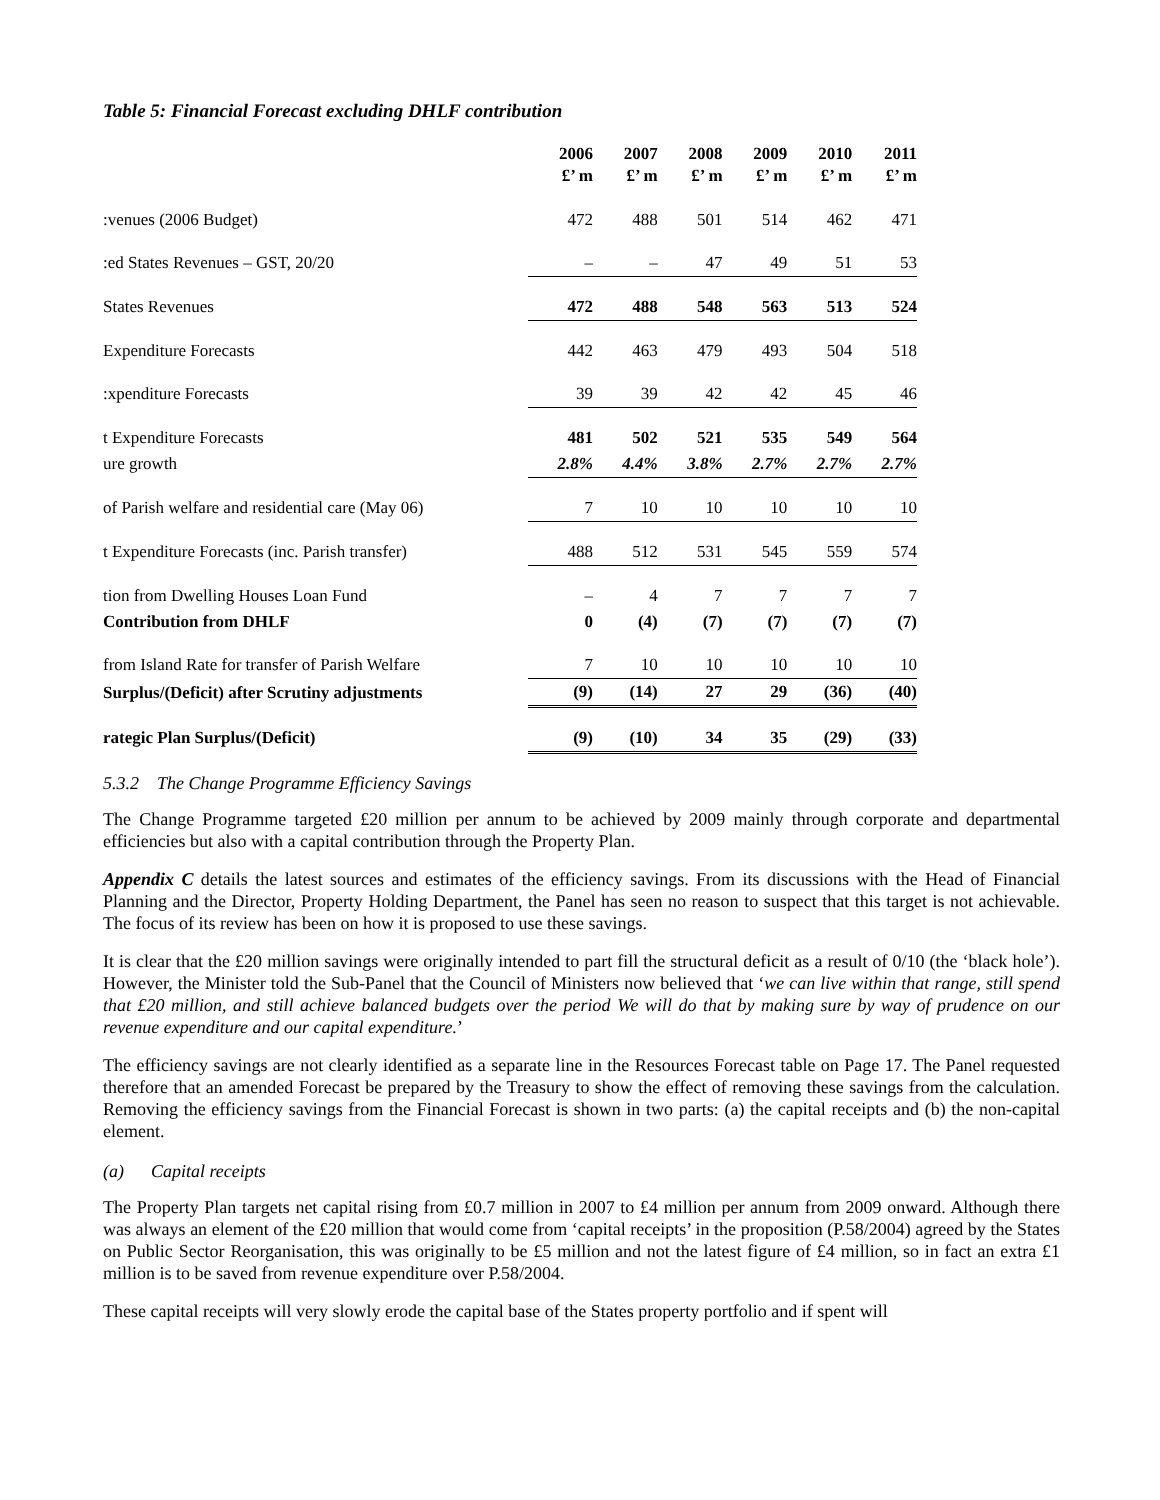Table 5: Financial Forecast excluding DHLF contribution
| | 2006 £’ m | 2007 £’ m | 2008 £’ m | 2009 £’ m | 2010 £’ m | 2011 £’ m |
| :venues (2006 Budget) | 472 | 488 | 501 | 514 | 462 | 471 |
| :ed States Revenues – GST, 20/20 | – | – | 47 | 49 | 51 | 53 |
| States Revenues | 472 | 488 | 548 | 563 | 513 | 524 |
| Expenditure Forecasts | 442 | 463 | 479 | 493 | 504 | 518 |
| :xpenditure Forecasts | 39 | 39 | 42 | 42 | 45 | 46 |
| t Expenditure Forecasts | 481 | 502 | 521 | 535 | 549 | 564 |
| ure growth | 2.8% | 4.4% | 3.8% | 2.7% | 2.7% | 2.7% |
| of Parish welfare and residential care (May 06) | 7 | 10 | 10 | 10 | 10 | 10 |
| t Expenditure Forecasts (inc. Parish transfer) | 488 | 512 | 531 | 545 | 559 | 574 |
| tion from Dwelling Houses Loan Fund | – | 4 | 7 | 7 | 7 | 7 |
| Contribution from DHLF | 0 | (4) | (7) | (7) | (7) | (7) |
| from Island Rate for transfer of Parish Welfare | 7 | 10 | 10 | 10 | 10 | 10 |
| Surplus/(Deficit) after Scrutiny adjustments | (9) | (14) | 27 | 29 | (36) | (40) |
| rategic Plan Surplus/(Deficit) | (9) | (10) | 34 | 35 | (29) | (33) |
5.3.2 The Change Programme Efficiency Savings
The Change Programme targeted £20 million per annum to be achieved by 2009 mainly through corporate and departmental efficiencies but also with a capital contribution through the Property Plan.
Appendix C details the latest sources and estimates of the efficiency savings. From its discussions with the Head of Financial Planning and the Director, Property Holding Department, the Panel has seen no reason to suspect that this target is not achievable. The focus of its review has been on how it is proposed to use these savings.
It is clear that the £20 million savings were originally intended to part fill the structural deficit as a result of 0/10 (the ‘black hole’). However, the Minister told the Sub-Panel that the Council of Ministers now believed that ‘we can live within that range, still spend that £20 million, and still achieve balanced budgets over the period We will do that by making sure by way of prudence on our revenue expenditure and our capital expenditure.’
The efficiency savings are not clearly identified as a separate line in the Resources Forecast table on Page 17. The Panel requested therefore that an amended Forecast be prepared by the Treasury to show the effect of removing these savings from the calculation. Removing the efficiency savings from the Financial Forecast is shown in two parts: (a) the capital receipts and (b) the non-capital element.
(a) Capital receipts
The Property Plan targets net capital rising from £0.7 million in 2007 to £4 million per annum from 2009 onward. Although there was always an element of the £20 million that would come from ‘capital receipts’ in the proposition (P.58/2004) agreed by the States on Public Sector Reorganisation, this was originally to be £5 million and not the latest figure of £4 million, so in fact an extra £1 million is to be saved from revenue expenditure over P.58/2004.
These capital receipts will very slowly erode the capital base of the States property portfolio and if spent will